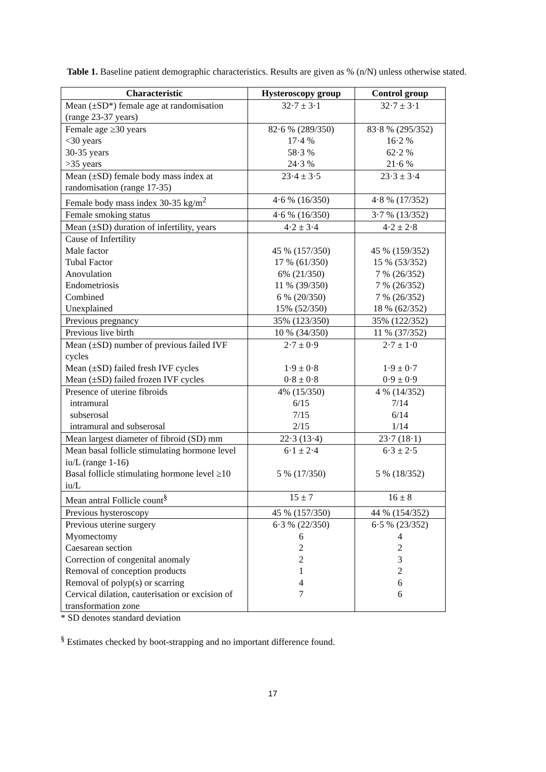Table 1. Baseline patient demographic characteristics. Results are given as % (n/N) unless otherwise stated.
| Characteristic | Hysteroscopy group | Control group |
| --- | --- | --- |
| Mean (±SD*) female age at randomisation (range 23-37 years) | 32·7 ± 3·1 | 32·7 ± 3·1 |
| Female age ≥30 years <30 years 30-35 years >35 years | 82·6 % (289/350) 17·4 % 58·3 % 24·3 % | 83·8 % (295/352) 16·2 % 62·2 % 21·6 % |
| Mean (±SD) female body mass index at randomisation (range 17-35) | 23·4 ± 3·5 | 23·3 ± 3·4 |
| Female body mass index 30-35 kg/m<sup>2</sup> | 4·6 % (16/350) | 4·8 % (17/352) |
| Female smoking status | 4·6 % (16/350) | 3·7 % (13/352) |
| Mean (±SD) duration of infertility, years | 4·2 ± 3·4 | 4·2 ± 2·8 |
| Cause of Infertility Male factor Tubal Factor Anovulation Endometriosis Combined Unexplained | 45 % (157/350) 17 % (61/350) 6% (21/350) 11 % (39/350) 6 % (20/350) 15% (52/350) | 45 % (159/352) 15 % (53/352) 7 % (26/352) 7 % (26/352) 7 % (26/352) 18 % (62/352) |
| Previous pregnancy | 35% (123/350) | 35% (122/352) |
| Previous live birth | 10 % (34/350) | 11 % (37/352) |
| Mean (±SD) number of previous failed IVF cycles Mean (±SD) failed fresh IVF cycles Mean (±SD) failed frozen IVF cycles | 2·7 ± 0·9 1·9 ± 0·8 0·8 ± 0·8 | 2·7 ± 1·0 1·9 ± 0·7 0·9 ± 0·9 |
| Presence of uterine fibroids intramural subserosal intramural and subserosal | 4% (15/350) 6/15 7/15 2/15 | 4 % (14/352) 7/14 6/14 1/14 |
| Mean largest diameter of fibroid (SD) mm | 22·3 (13·4) | 23·7 (18·1) |
| Mean basal follicle stimulating hormone level iu/L (range 1-16) Basal follicle stimulating hormone level ≥10 iu/L | 6·1 ± 2·4 5 % (17/350) | 6·3 ± 2·5 5 % (18/352) |
| Mean antral Follicle count<sup>§</sup> | 15 ± 7 | 16 ± 8 |
| Previous hysteroscopy | 45 % (157/350) | 44 % (154/352) |
| Previous uterine surgery Myomectomy Caesarean section Correction of congenital anomaly Removal of conception products Removal of polyp(s) or scarring Cervical dilation, cauterisation or excision of transformation zone | 6·3 % (22/350) 6 2 2 1 4 7 | 6·5 % (23/352) 4 2 3 2 6 6 |
* SD denotes standard deviation
<sup>§</sup> Estimates checked by boot-strapping and no important difference found.
17